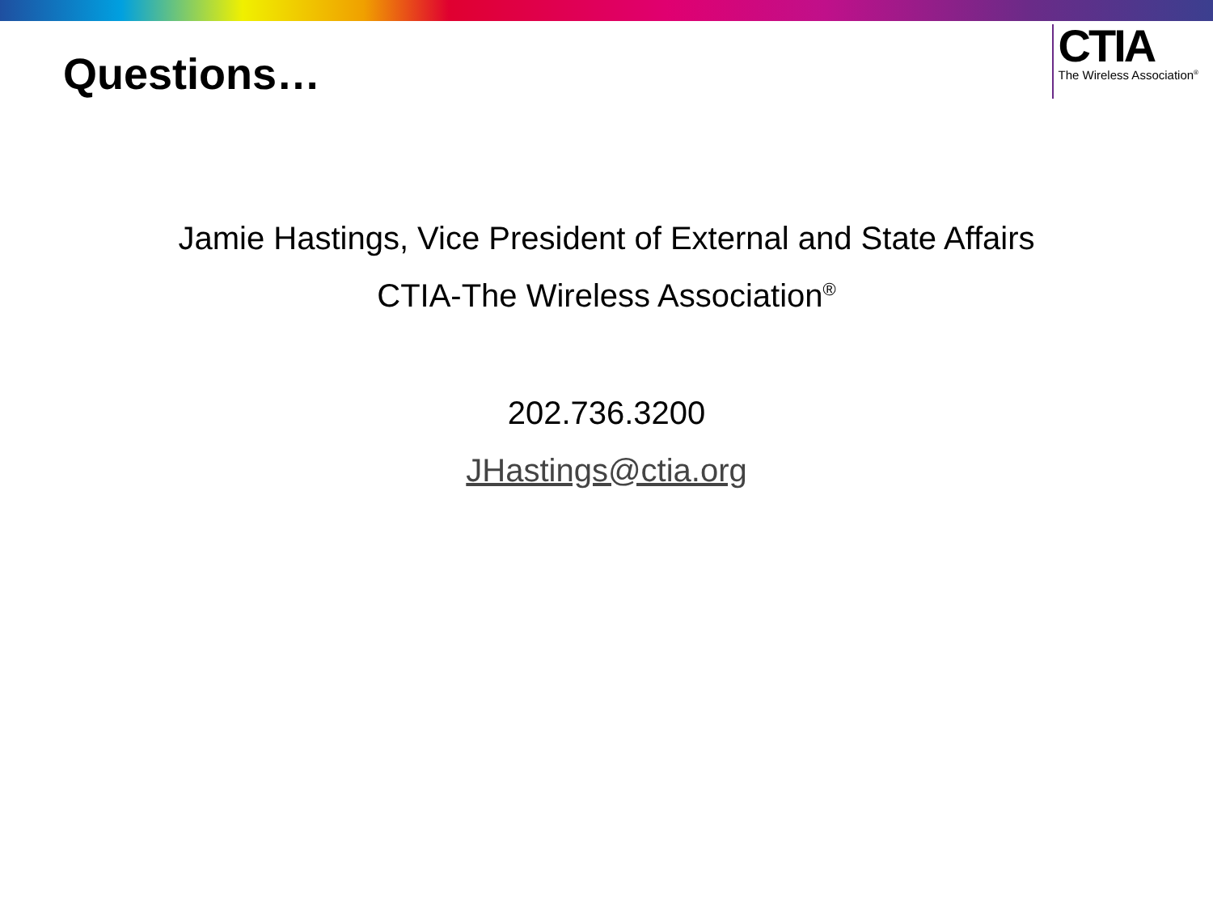Questions…
CTIA
The Wireless Association<sup>®</sup>
Jamie Hastings, Vice President of External and State Affairs
CTIA-The Wireless Association<sup>®</sup>
202.736.3200
JHastings@ctia.org